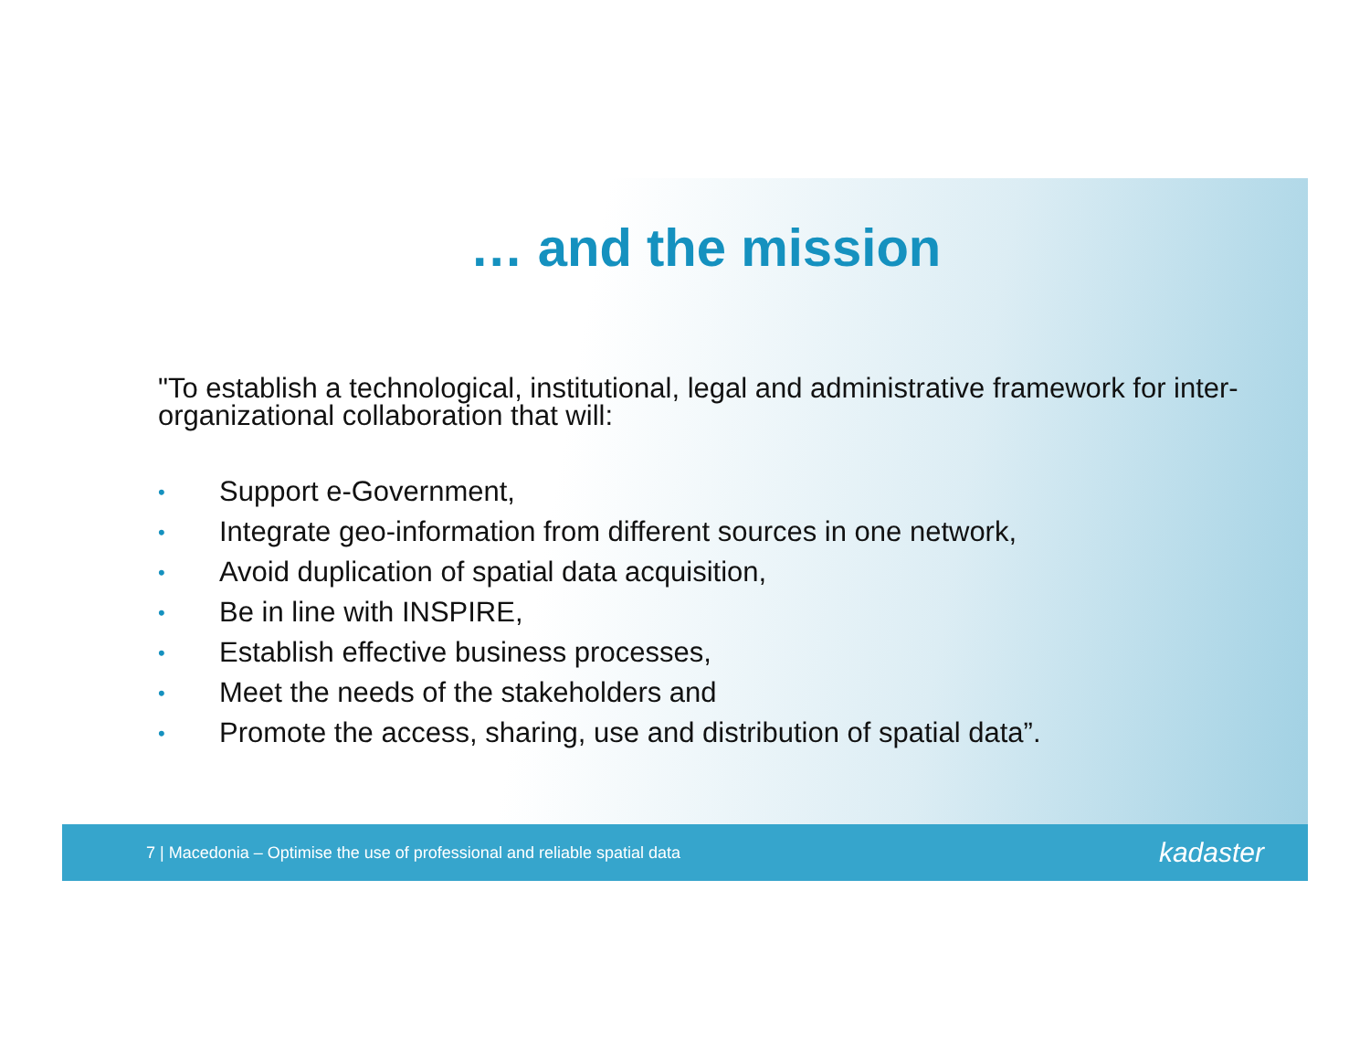… and the mission
"To establish a technological, institutional, legal and administrative framework for inter-organizational collaboration that will:
• Support e-Government,
• Integrate geo-information from different sources in one network,
• Avoid duplication of spatial data acquisition,
• Be in line with INSPIRE,
• Establish effective business processes,
• Meet the needs of the stakeholders and
• Promote the access, sharing, use and distribution of spatial data”.
7 | Macedonia – Optimise the use of professional and reliable spatial data kadaster